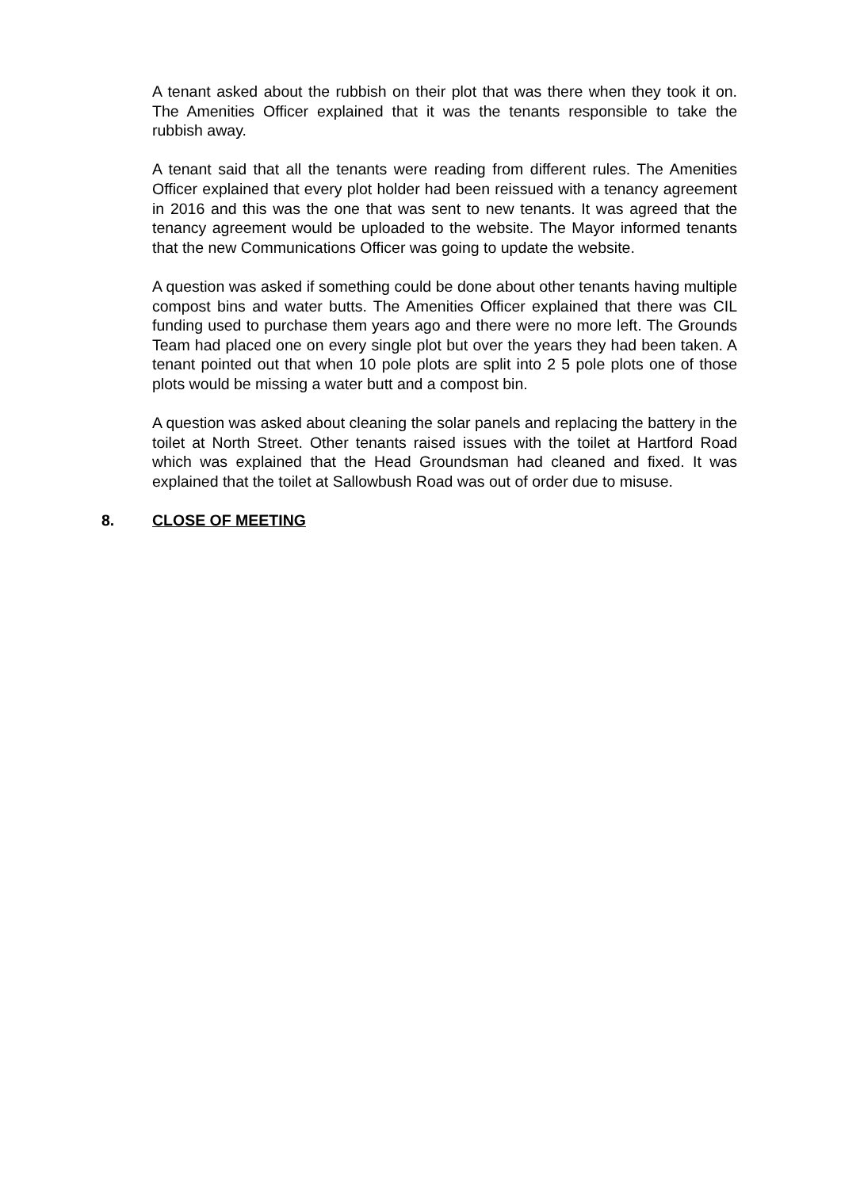A tenant asked about the rubbish on their plot that was there when they took it on. The Amenities Officer explained that it was the tenants responsible to take the rubbish away.
A tenant said that all the tenants were reading from different rules. The Amenities Officer explained that every plot holder had been reissued with a tenancy agreement in 2016 and this was the one that was sent to new tenants. It was agreed that the tenancy agreement would be uploaded to the website. The Mayor informed tenants that the new Communications Officer was going to update the website.
A question was asked if something could be done about other tenants having multiple compost bins and water butts. The Amenities Officer explained that there was CIL funding used to purchase them years ago and there were no more left. The Grounds Team had placed one on every single plot but over the years they had been taken. A tenant pointed out that when 10 pole plots are split into 2 5 pole plots one of those plots would be missing a water butt and a compost bin.
A question was asked about cleaning the solar panels and replacing the battery in the toilet at North Street. Other tenants raised issues with the toilet at Hartford Road which was explained that the Head Groundsman had cleaned and fixed. It was explained that the toilet at Sallowbush Road was out of order due to misuse.
8. CLOSE OF MEETING